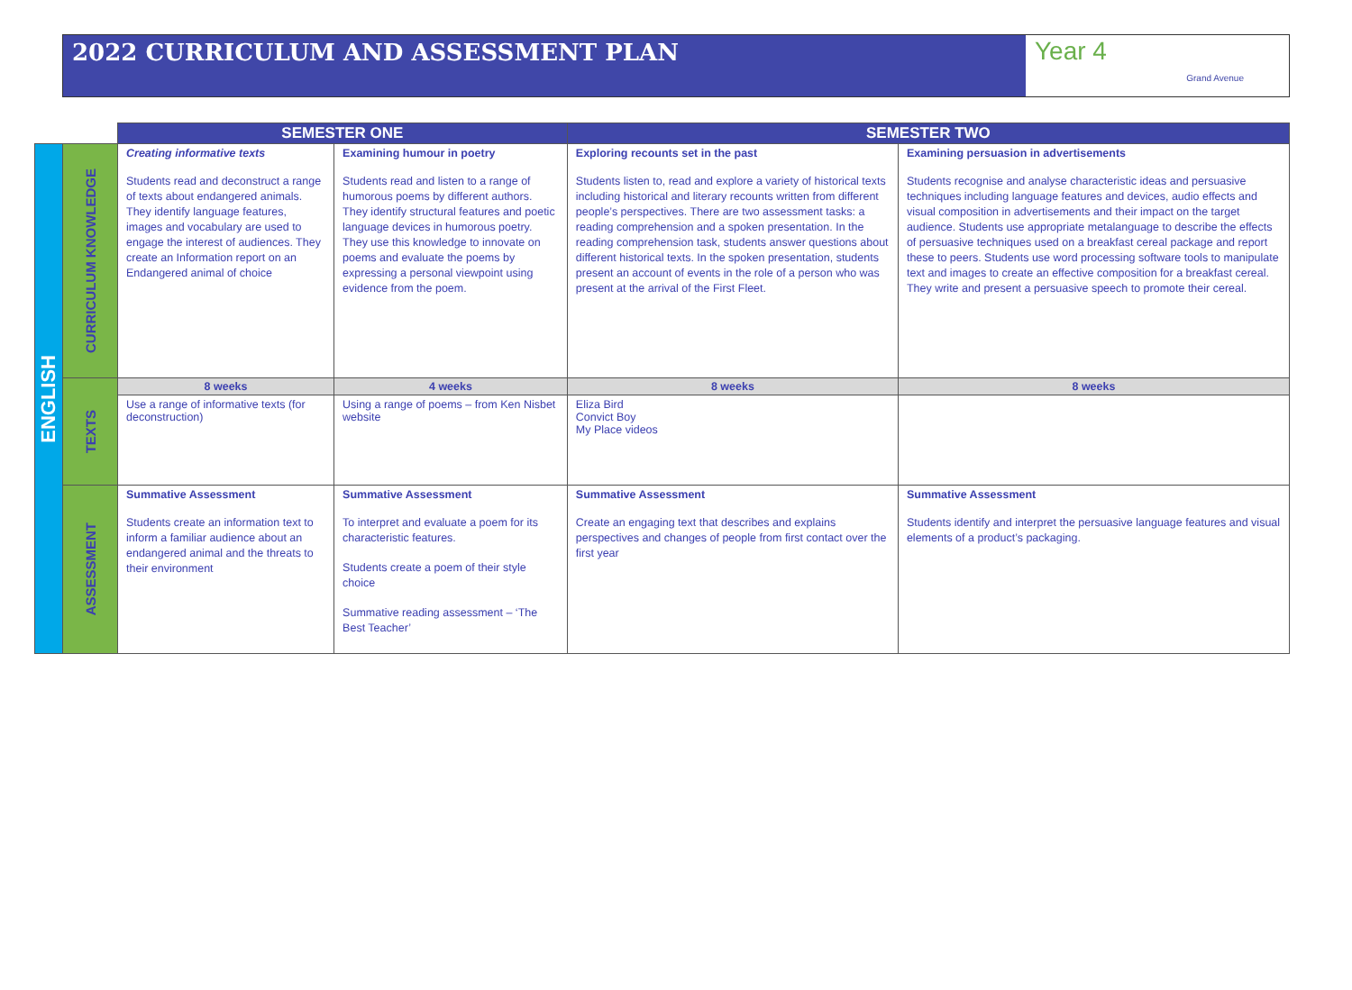2022 CURRICULUM AND ASSESSMENT PLAN Year 4 Grand Avenue
| | | SEMESTER ONE | | SEMESTER TWO | |
| ENGLISH | CURRICULUM KNOWLEDGE | Creating informative texts Students read and deconstruct a range of texts about endangered animals. They identify language features, images and vocabulary are used to engage the interest of audiences. They create an Information report on an Endangered animal of choice | Examining humour in poetry Students read and listen to a range of humorous poems by different authors. They identify structural features and poetic language devices in humorous poetry. They use this knowledge to innovate on poems and evaluate the poems by expressing a personal viewpoint using evidence from the poem. | Exploring recounts set in the past Students listen to, read and explore a variety of historical texts including historical and literary recounts written from different people’s perspectives. There are two assessment tasks: a reading comprehension and a spoken presentation. In the reading comprehension task, students answer questions about different historical texts. In the spoken presentation, students present an account of events in the role of a person who was present at the arrival of the First Fleet. | Examining persuasion in advertisements Students recognise and analyse characteristic ideas and persuasive techniques including language features and devices, audio effects and visual composition in advertisements and their impact on the target audience. Students use appropriate metalanguage to describe the effects of persuasive techniques used on a breakfast cereal package and report these to peers. Students use word processing software tools to manipulate text and images to create an effective composition for a breakfast cereal. They write and present a persuasive speech to promote their cereal. |
| | TEXTS | 8 weeks | 4 weeks | 8 weeks | 8 weeks |
| | | Use a range of informative texts (for deconstruction) | Using a range of poems – from Ken Nisbet website | Eliza Bird Convict Boy My Place videos | |
| | ASSESSMENT | Summative Assessment Students create an information text to inform a familiar audience about an endangered animal and the threats to their environment | Summative Assessment To interpret and evaluate a poem for its characteristic features. Students create a poem of their style choice Summative reading assessment – ‘The Best Teacher’ | Summative Assessment Create an engaging text that describes and explains perspectives and changes of people from first contact over the first year | Summative Assessment Students identify and interpret the persuasive language features and visual elements of a product’s packaging. |